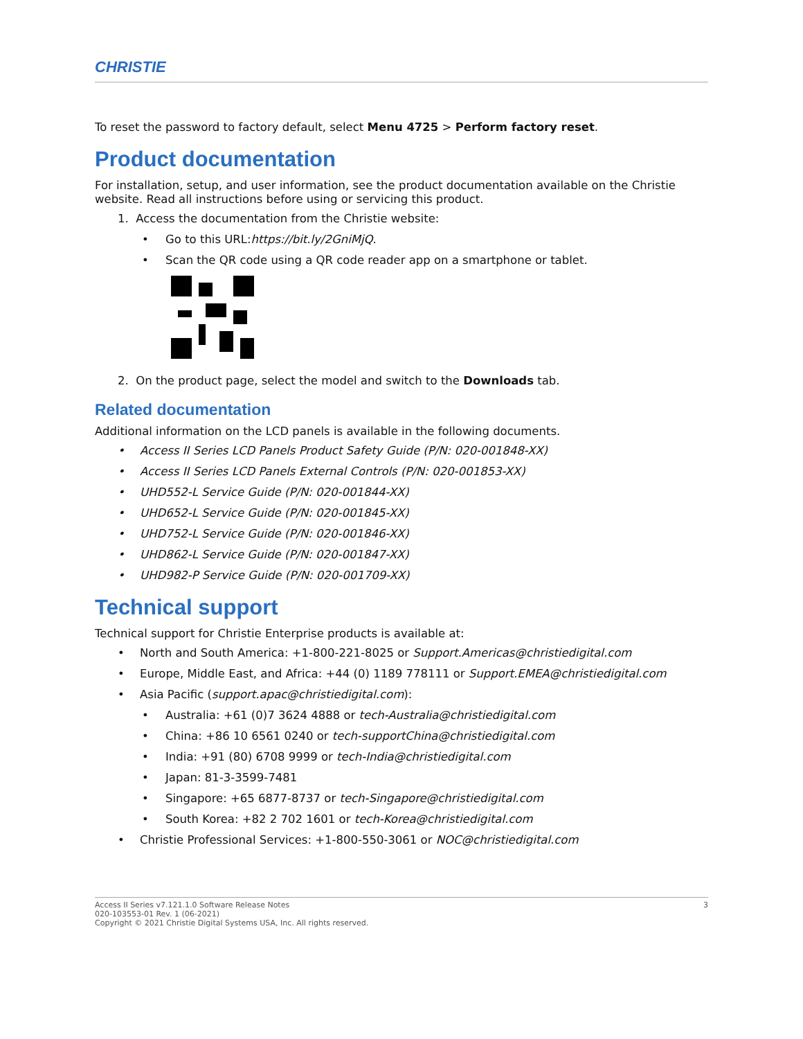CHRISTIE
To reset the password to factory default, select Menu 4725 > Perform factory reset.
Product documentation
For installation, setup, and user information, see the product documentation available on the Christie website. Read all instructions before using or servicing this product.
1. Access the documentation from the Christie website:
• Go to this URL:https://bit.ly/2GniMjQ.
• Scan the QR code using a QR code reader app on a smartphone or tablet.
2. On the product page, select the model and switch to the Downloads tab.
Related documentation
Additional information on the LCD panels is available in the following documents.
• Access II Series LCD Panels Product Safety Guide (P/N: 020-001848-XX)
• Access II Series LCD Panels External Controls (P/N: 020-001853-XX)
• UHD552-L Service Guide (P/N: 020-001844-XX)
• UHD652-L Service Guide (P/N: 020-001845-XX)
• UHD752-L Service Guide (P/N: 020-001846-XX)
• UHD862-L Service Guide (P/N: 020-001847-XX)
• UHD982-P Service Guide (P/N: 020-001709-XX)
Technical support
Technical support for Christie Enterprise products is available at:
• North and South America: +1-800-221-8025 or Support.Americas@christiedigital.com
• Europe, Middle East, and Africa: +44 (0) 1189 778111 or Support.EMEA@christiedigital.com
• Asia Pacific (support.apac@christiedigital.com):
• Australia: +61 (0)7 3624 4888 or tech-Australia@christiedigital.com
• China: +86 10 6561 0240 or tech-supportChina@christiedigital.com
• India: +91 (80) 6708 9999 or tech-India@christiedigital.com
• Japan: 81-3-3599-7481
• Singapore: +65 6877-8737 or tech-Singapore@christiedigital.com
• South Korea: +82 2 702 1601 or tech-Korea@christiedigital.com
• Christie Professional Services: +1-800-550-3061 or NOC@christiedigital.com
Access II Series v7.121.1.0 Software Release Notes 3
020-103553-01 Rev. 1 (06-2021)
Copyright © 2021 Christie Digital Systems USA, Inc. All rights reserved.